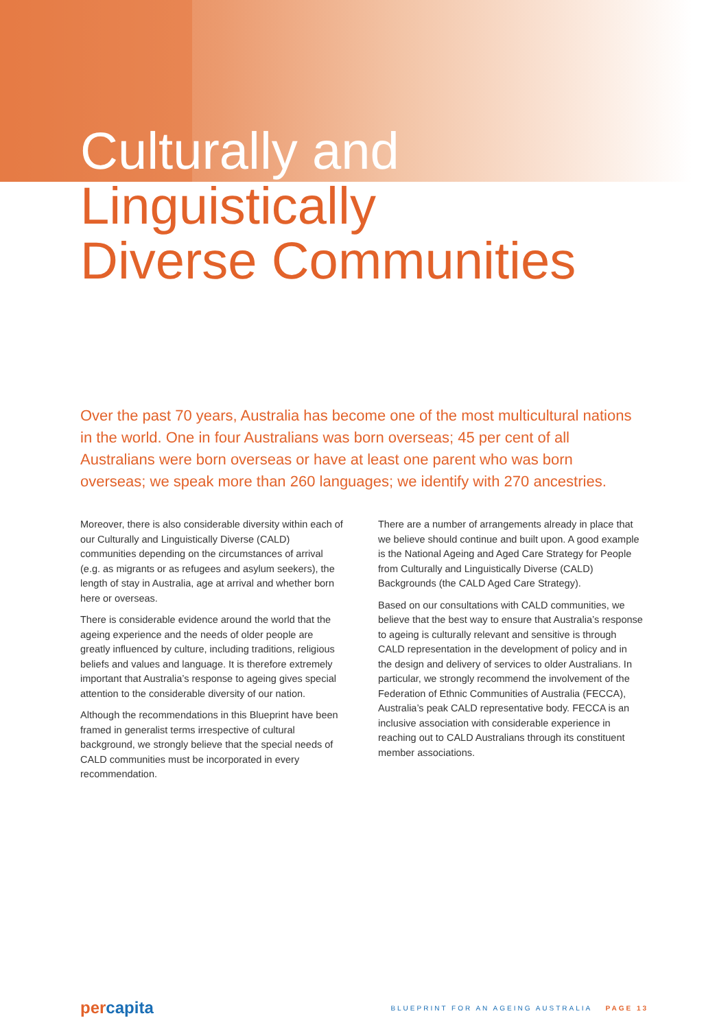Culturally and
Linguistically
Diverse Communities
Over the past 70 years, Australia has become one of the most multicultural nations in the world. One in four Australians was born overseas; 45 per cent of all Australians were born overseas or have at least one parent who was born overseas; we speak more than 260 languages; we identify with 270 ancestries.
Moreover, there is also considerable diversity within each of our Culturally and Linguistically Diverse (CALD) communities depending on the circumstances of arrival (e.g. as migrants or as refugees and asylum seekers), the length of stay in Australia, age at arrival and whether born here or overseas.
There is considerable evidence around the world that the ageing experience and the needs of older people are greatly influenced by culture, including traditions, religious beliefs and values and language. It is therefore extremely important that Australia’s response to ageing gives special attention to the considerable diversity of our nation.
Although the recommendations in this Blueprint have been framed in generalist terms irrespective of cultural background, we strongly believe that the special needs of CALD communities must be incorporated in every recommendation.
There are a number of arrangements already in place that we believe should continue and built upon. A good example is the National Ageing and Aged Care Strategy for People from Culturally and Linguistically Diverse (CALD) Backgrounds (the CALD Aged Care Strategy).
Based on our consultations with CALD communities, we believe that the best way to ensure that Australia’s response to ageing is culturally relevant and sensitive is through CALD representation in the development of policy and in the design and delivery of services to older Australians. In particular, we strongly recommend the involvement of the Federation of Ethnic Communities of Australia (FECCA), Australia’s peak CALD representative body. FECCA is an inclusive association with considerable experience in reaching out to CALD Australians through its constituent member associations.
percapita
BLUEPRINT FOR AN AGEING AUSTRALIA PAGE 13